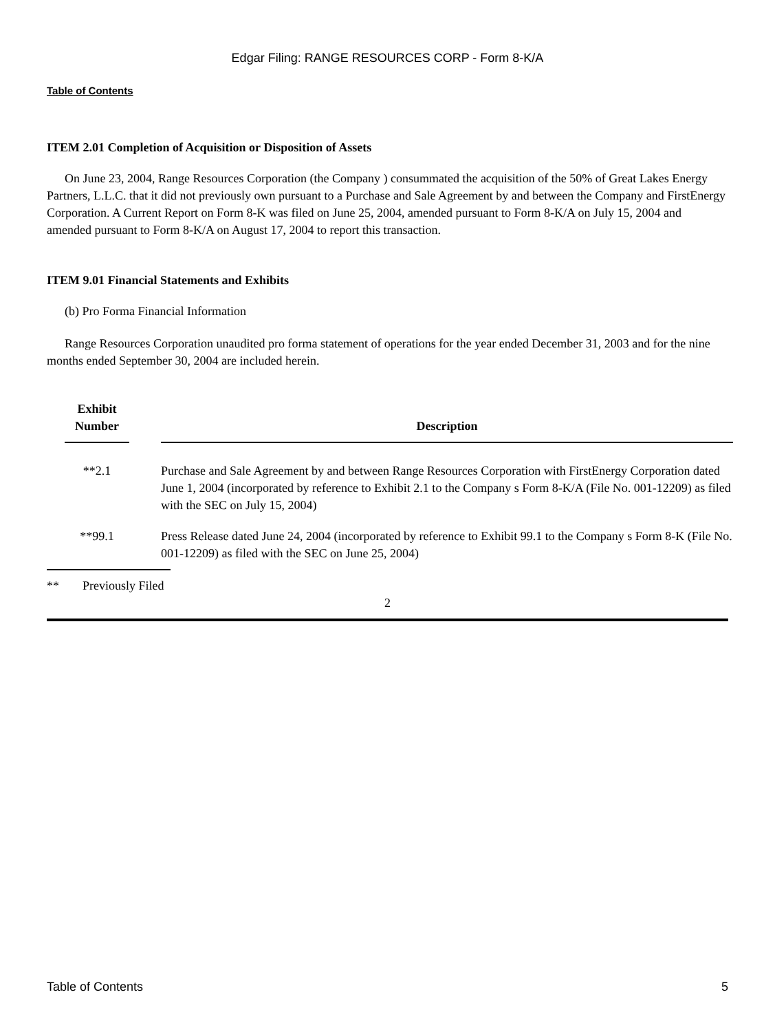Edgar Filing: RANGE RESOURCES CORP - Form 8-K/A
Table of Contents
ITEM 2.01 Completion of Acquisition or Disposition of Assets
On June 23, 2004, Range Resources Corporation (the Company ) consummated the acquisition of the 50% of Great Lakes Energy Partners, L.L.C. that it did not previously own pursuant to a Purchase and Sale Agreement by and between the Company and FirstEnergy Corporation. A Current Report on Form 8-K was filed on June 25, 2004, amended pursuant to Form 8-K/A on July 15, 2004 and amended pursuant to Form 8-K/A on August 17, 2004 to report this transaction.
ITEM 9.01 Financial Statements and Exhibits
(b) Pro Forma Financial Information
Range Resources Corporation unaudited pro forma statement of operations for the year ended December 31, 2003 and for the nine months ended September 30, 2004 are included herein.
| Exhibit Number | | Description |
| --- | --- | --- |
| **2.1 | | Purchase and Sale Agreement by and between Range Resources Corporation with FirstEnergy Corporation dated June 1, 2004 (incorporated by reference to Exhibit 2.1 to the Company s Form 8-K/A (File No. 001-12209) as filed with the SEC on July 15, 2004) |
| **99.1 | | Press Release dated June 24, 2004 (incorporated by reference to Exhibit 99.1 to the Company s Form 8-K (File No. 001-12209) as filed with the SEC on June 25, 2004) |
** Previously Filed
2
Table of Contents 5